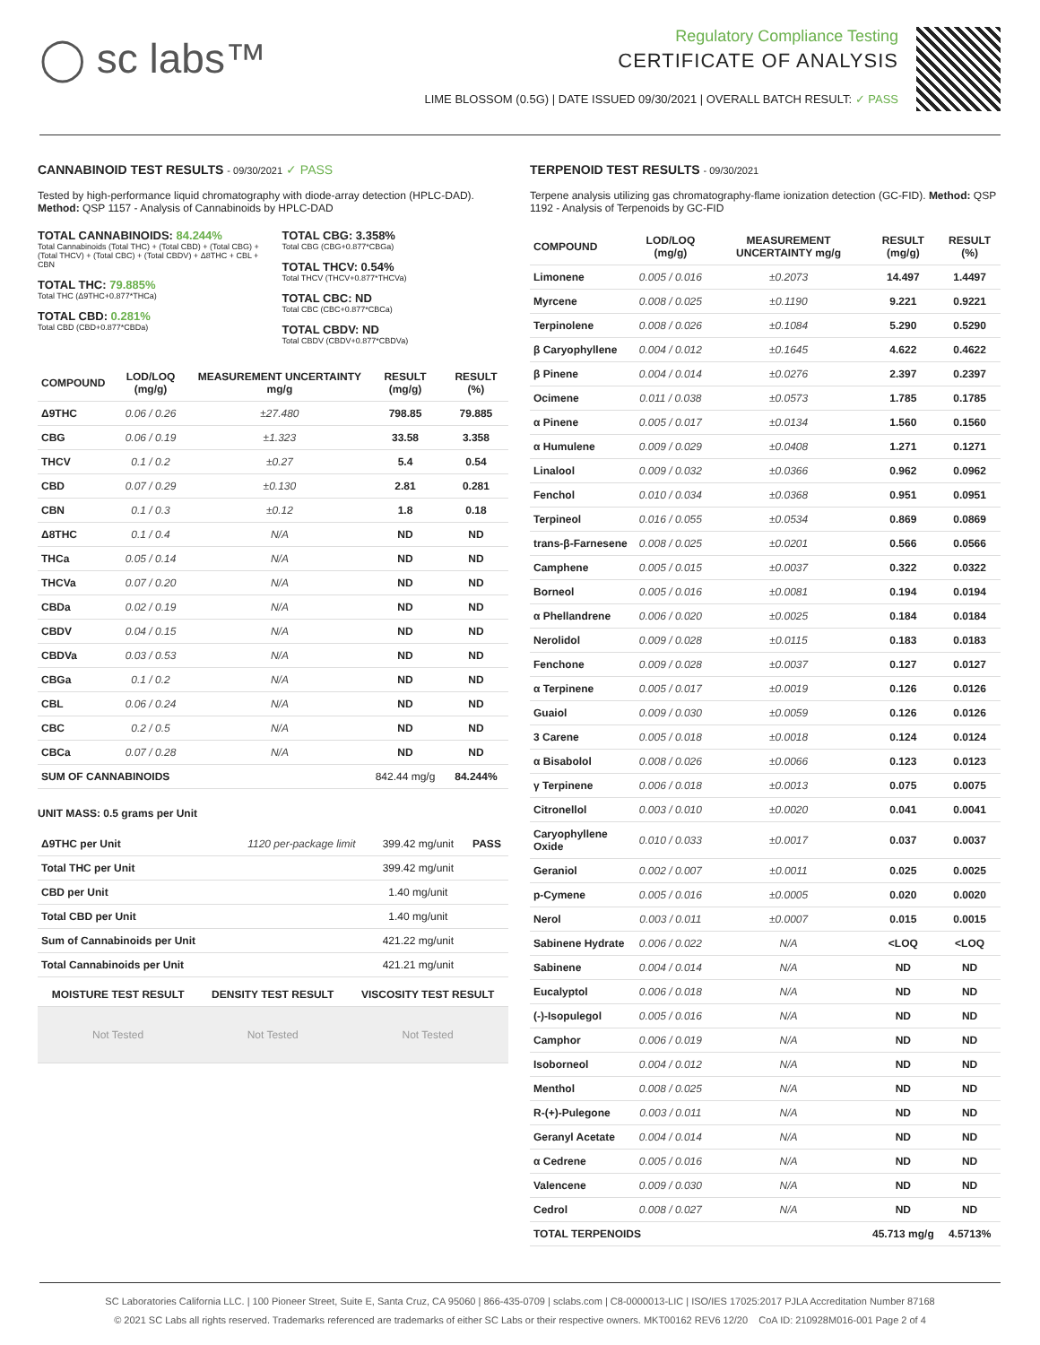◯ sc labs™
Regulatory Compliance Testing
CERTIFICATE OF ANALYSIS
LIME BLOSSOM (0.5G) | DATE ISSUED 09/30/2021 | OVERALL BATCH RESULT: ✓ PASS
CANNABINOID TEST RESULTS - 09/30/2021 ✓ PASS
Tested by high-performance liquid chromatography with diode-array detection (HPLC-DAD). Method: QSP 1157 - Analysis of Cannabinoids by HPLC-DAD
TOTAL CANNABINOIDS: 84.244%
Total Cannabinoids (Total THC) + (Total CBD) + (Total CBG) + (Total THCV) + (Total CBC) + (Total CBDV) + Δ8THC + CBL + CBN
TOTAL THC: 79.885%
Total THC (Δ9THC+0.877*THCa)
TOTAL CBD: 0.281%
Total CBD (CBD+0.877*CBDa)
TOTAL CBG: 3.358%
Total CBG (CBG+0.877*CBGa)
TOTAL THCV: 0.54%
Total THCV (THCV+0.877*THCVa)
TOTAL CBC: ND
Total CBC (CBC+0.877*CBCa)
TOTAL CBDV: ND
Total CBDV (CBDV+0.877*CBDVa)
| COMPOUND | LOD/LOQ (mg/g) | MEASUREMENT UNCERTAINTY mg/g | RESULT (mg/g) | RESULT (%) |
| --- | --- | --- | --- | --- |
| Δ9THC | 0.06 / 0.26 | ±27.480 | 798.85 | 79.885 |
| CBG | 0.06 / 0.19 | ±1.323 | 33.58 | 3.358 |
| THCV | 0.1 / 0.2 | ±0.27 | 5.4 | 0.54 |
| CBD | 0.07 / 0.29 | ±0.130 | 2.81 | 0.281 |
| CBN | 0.1 / 0.3 | ±0.12 | 1.8 | 0.18 |
| Δ8THC | 0.1 / 0.4 | N/A | ND | ND |
| THCa | 0.05 / 0.14 | N/A | ND | ND |
| THCVa | 0.07 / 0.20 | N/A | ND | ND |
| CBDa | 0.02 / 0.19 | N/A | ND | ND |
| CBDV | 0.04 / 0.15 | N/A | ND | ND |
| CBDVa | 0.03 / 0.53 | N/A | ND | ND |
| CBGa | 0.1 / 0.2 | N/A | ND | ND |
| CBL | 0.06 / 0.24 | N/A | ND | ND |
| CBC | 0.2 / 0.5 | N/A | ND | ND |
| CBCa | 0.07 / 0.28 | N/A | ND | ND |
| SUM OF CANNABINOIDS | | | 842.44 mg/g | 84.244% |
UNIT MASS: 0.5 grams per Unit
| Δ9THC per Unit | 1120 per-package limit | 399.42 mg/unit | PASS |
| Total THC per Unit | | 399.42 mg/unit | |
| CBD per Unit | | 1.40 mg/unit | |
| Total CBD per Unit | | 1.40 mg/unit | |
| Sum of Cannabinoids per Unit | | 421.22 mg/unit | |
| Total Cannabinoids per Unit | | 421.21 mg/unit | |
| MOISTURE TEST RESULT | DENSITY TEST RESULT | VISCOSITY TEST RESULT |
| --- | --- | --- |
| Not Tested | Not Tested | Not Tested |
TERPENOID TEST RESULTS - 09/30/2021
Terpene analysis utilizing gas chromatography-flame ionization detection (GC-FID). Method: QSP 1192 - Analysis of Terpenoids by GC-FID
| COMPOUND | LOD/LOQ (mg/g) | MEASUREMENT UNCERTAINTY mg/g | RESULT (mg/g) | RESULT (%) |
| --- | --- | --- | --- | --- |
| Limonene | 0.005 / 0.016 | ±0.2073 | 14.497 | 1.4497 |
| Myrcene | 0.008 / 0.025 | ±0.1190 | 9.221 | 0.9221 |
| Terpinolene | 0.008 / 0.026 | ±0.1084 | 5.290 | 0.5290 |
| β Caryophyllene | 0.004 / 0.012 | ±0.1645 | 4.622 | 0.4622 |
| β Pinene | 0.004 / 0.014 | ±0.0276 | 2.397 | 0.2397 |
| Ocimene | 0.011 / 0.038 | ±0.0573 | 1.785 | 0.1785 |
| α Pinene | 0.005 / 0.017 | ±0.0134 | 1.560 | 0.1560 |
| α Humulene | 0.009 / 0.029 | ±0.0408 | 1.271 | 0.1271 |
| Linalool | 0.009 / 0.032 | ±0.0366 | 0.962 | 0.0962 |
| Fenchol | 0.010 / 0.034 | ±0.0368 | 0.951 | 0.0951 |
| Terpineol | 0.016 / 0.055 | ±0.0534 | 0.869 | 0.0869 |
| trans-β-Farnesene | 0.008 / 0.025 | ±0.0201 | 0.566 | 0.0566 |
| Camphene | 0.005 / 0.015 | ±0.0037 | 0.322 | 0.0322 |
| Borneol | 0.005 / 0.016 | ±0.0081 | 0.194 | 0.0194 |
| α Phellandrene | 0.006 / 0.020 | ±0.0025 | 0.184 | 0.0184 |
| Nerolidol | 0.009 / 0.028 | ±0.0115 | 0.183 | 0.0183 |
| Fenchone | 0.009 / 0.028 | ±0.0037 | 0.127 | 0.0127 |
| α Terpinene | 0.005 / 0.017 | ±0.0019 | 0.126 | 0.0126 |
| Guaiol | 0.009 / 0.030 | ±0.0059 | 0.126 | 0.0126 |
| 3 Carene | 0.005 / 0.018 | ±0.0018 | 0.124 | 0.0124 |
| α Bisabolol | 0.008 / 0.026 | ±0.0066 | 0.123 | 0.0123 |
| γ Terpinene | 0.006 / 0.018 | ±0.0013 | 0.075 | 0.0075 |
| Citronellol | 0.003 / 0.010 | ±0.0020 | 0.041 | 0.0041 |
| Caryophyllene Oxide | 0.010 / 0.033 | ±0.0017 | 0.037 | 0.0037 |
| Geraniol | 0.002 / 0.007 | ±0.0011 | 0.025 | 0.0025 |
| p-Cymene | 0.005 / 0.016 | ±0.0005 | 0.020 | 0.0020 |
| Nerol | 0.003 / 0.011 | ±0.0007 | 0.015 | 0.0015 |
| Sabinene Hydrate | 0.006 / 0.022 | N/A | <LOQ | <LOQ |
| Sabinene | 0.004 / 0.014 | N/A | ND | ND |
| Eucalyptol | 0.006 / 0.018 | N/A | ND | ND |
| (-)-Isopulegol | 0.005 / 0.016 | N/A | ND | ND |
| Camphor | 0.006 / 0.019 | N/A | ND | ND |
| Isoborneol | 0.004 / 0.012 | N/A | ND | ND |
| Menthol | 0.008 / 0.025 | N/A | ND | ND |
| R-(+)-Pulegone | 0.003 / 0.011 | N/A | ND | ND |
| Geranyl Acetate | 0.004 / 0.014 | N/A | ND | ND |
| α Cedrene | 0.005 / 0.016 | N/A | ND | ND |
| Valencene | 0.009 / 0.030 | N/A | ND | ND |
| Cedrol | 0.008 / 0.027 | N/A | ND | ND |
| TOTAL TERPENOIDS | | | 45.713 mg/g | 4.5713% |
SC Laboratories California LLC. | 100 Pioneer Street, Suite E, Santa Cruz, CA 95060 | 866-435-0709 | sclabs.com | C8-0000013-LIC | ISO/IES 17025:2017 PJLA Accreditation Number 87168
© 2021 SC Labs all rights reserved. Trademarks referenced are trademarks of either SC Labs or their respective owners. MKT00162 REV6 12/20 CoA ID: 210928M016-001 Page 2 of 4